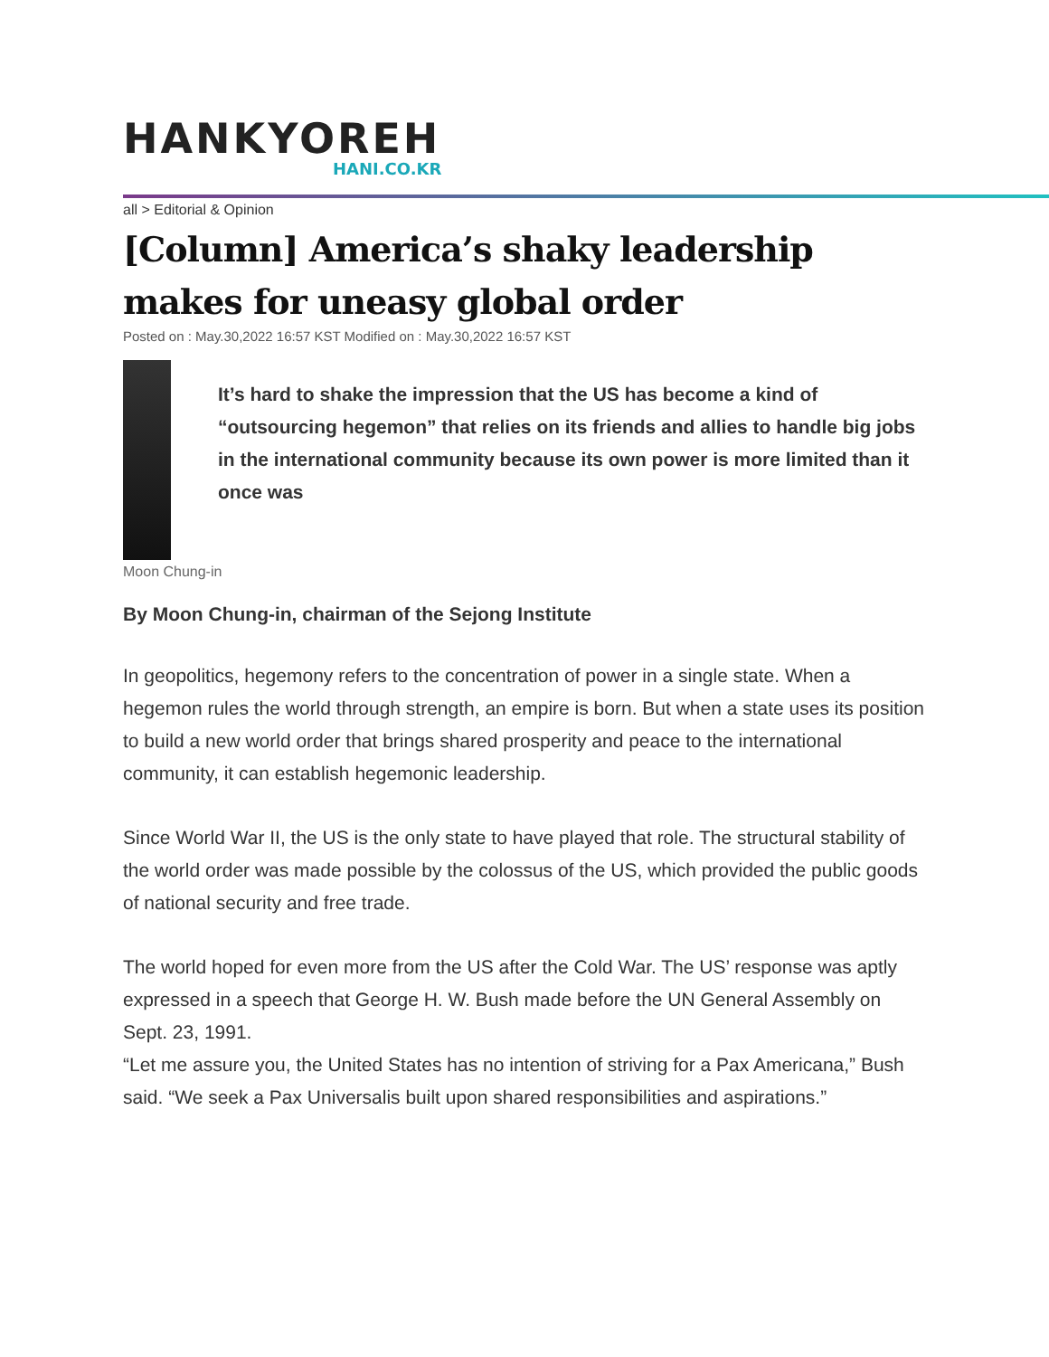HANKYOREH
HANI.CO.KR
all > Editorial & Opinion
[Column] America’s shaky leadership makes for uneasy global order
Posted on : May.30,2022 16:57 KST Modified on : May.30,2022 16:57 KST
It’s hard to shake the impression that the US has become a kind of “outsourcing hegemon” that relies on its friends and allies to handle big jobs in the international community because its own power is more limited than it once was
Moon Chung-in
By Moon Chung-in, chairman of the Sejong Institute
In geopolitics, hegemony refers to the concentration of power in a single state. When a hegemon rules the world through strength, an empire is born. But when a state uses its position to build a new world order that brings shared prosperity and peace to the international community, it can establish hegemonic leadership.
Since World War II, the US is the only state to have played that role. The structural stability of the world order was made possible by the colossus of the US, which provided the public goods of national security and free trade.
The world hoped for even more from the US after the Cold War. The US’ response was aptly expressed in a speech that George H. W. Bush made before the UN General Assembly on Sept. 23, 1991.
“Let me assure you, the United States has no intention of striving for a Pax Americana,” Bush said. “We seek a Pax Universalis built upon shared responsibilities and aspirations.”